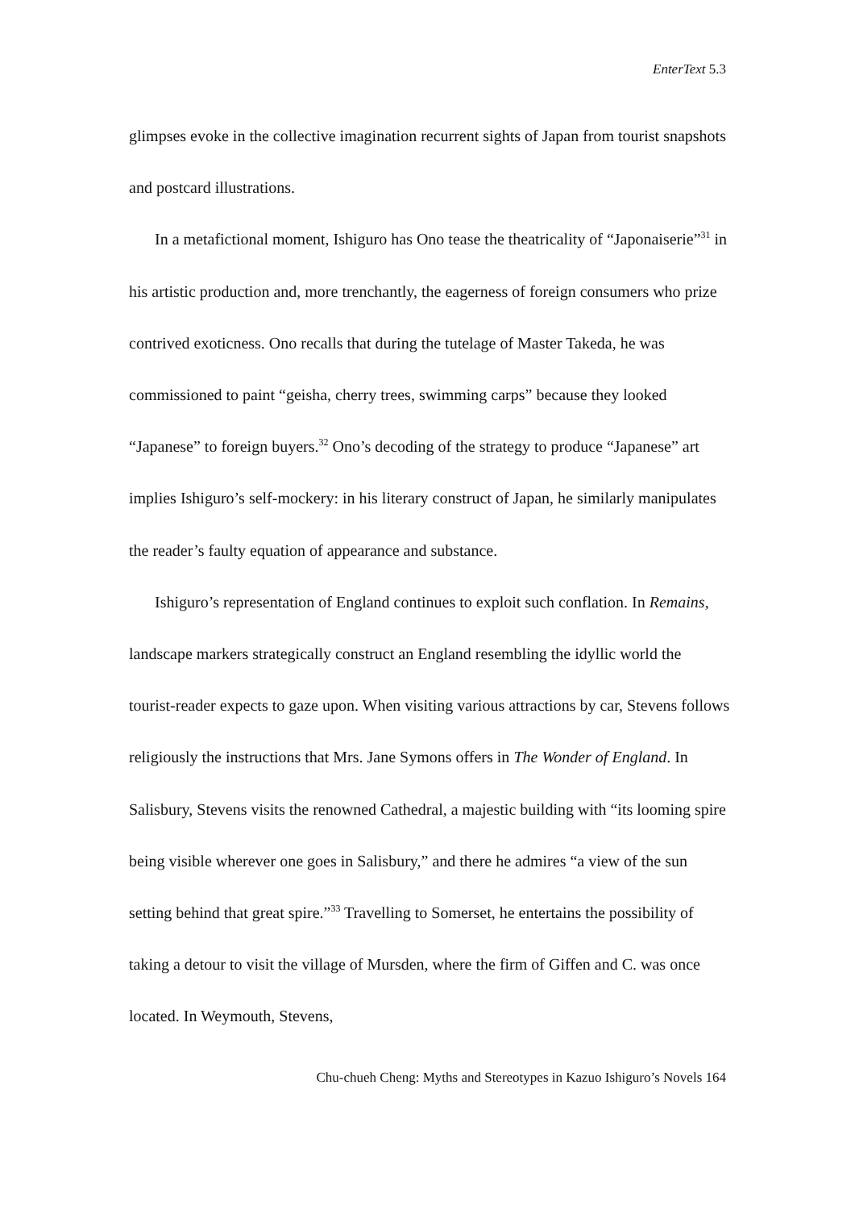EnterText 5.3
glimpses evoke in the collective imagination recurrent sights of Japan from tourist snapshots and postcard illustrations.
In a metafictional moment, Ishiguro has Ono tease the theatricality of “Japonaiserie”<sup>31</sup> in his artistic production and, more trenchantly, the eagerness of foreign consumers who prize contrived exoticness. Ono recalls that during the tutelage of Master Takeda, he was commissioned to paint “geisha, cherry trees, swimming carps” because they looked “Japanese” to foreign buyers.<sup>32</sup> Ono’s decoding of the strategy to produce “Japanese” art implies Ishiguro’s self-mockery: in his literary construct of Japan, he similarly manipulates the reader’s faulty equation of appearance and substance.
Ishiguro’s representation of England continues to exploit such conflation. In Remains, landscape markers strategically construct an England resembling the idyllic world the tourist-reader expects to gaze upon. When visiting various attractions by car, Stevens follows religiously the instructions that Mrs. Jane Symons offers in The Wonder of England. In Salisbury, Stevens visits the renowned Cathedral, a majestic building with “its looming spire being visible wherever one goes in Salisbury,” and there he admires “a view of the sun setting behind that great spire.”<sup>33</sup> Travelling to Somerset, he entertains the possibility of taking a detour to visit the village of Mursden, where the firm of Giffen and C. was once located. In Weymouth, Stevens,
Chu-chueh Cheng: Myths and Stereotypes in Kazuo Ishiguro’s Novels 164